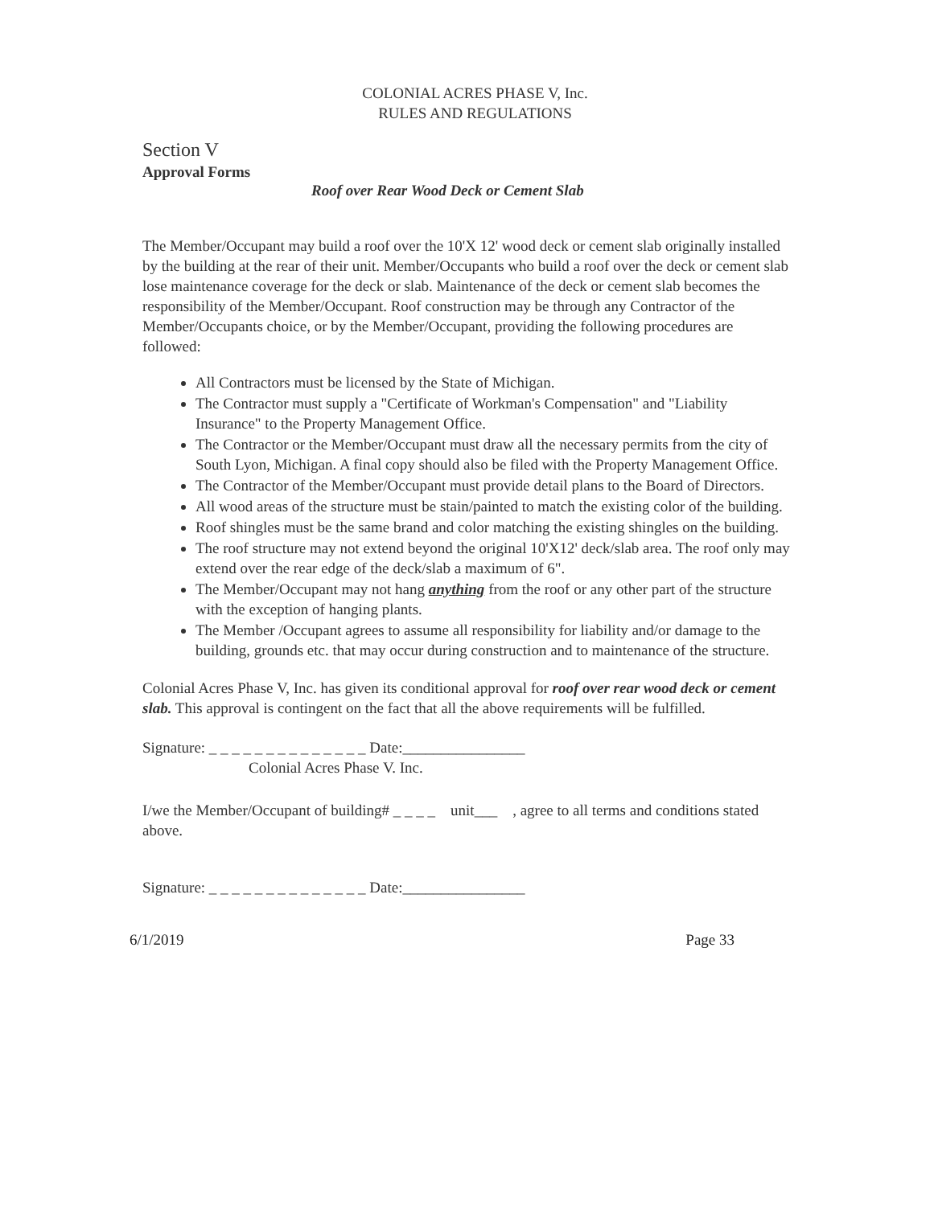COLONIAL ACRES PHASE V, Inc.
RULES AND REGULATIONS
Section V
Approval Forms
Roof over Rear Wood Deck or Cement Slab
The Member/Occupant may build a roof over the 10'X 12' wood deck or cement slab originally installed by the building at the rear of their unit. Member/Occupants who build a roof over the deck or cement slab lose maintenance coverage for the deck or slab. Maintenance of the deck or cement slab becomes the responsibility of the Member/Occupant. Roof construction may be through any Contractor of the Member/Occupants choice, or by the Member/Occupant, providing the following procedures are followed:
All Contractors must be licensed by the State of Michigan.
The Contractor must supply a "Certificate of Workman's Compensation" and "Liability Insurance" to the Property Management Office.
The Contractor or the Member/Occupant must draw all the necessary permits from the city of South Lyon, Michigan. A final copy should also be filed with the Property Management Office.
The Contractor of the Member/Occupant must provide detail plans to the Board of Directors.
All wood areas of the structure must be stain/painted to match the existing color of the building.
Roof shingles must be the same brand and color matching the existing shingles on the building.
The roof structure may not extend beyond the original 10'X12' deck/slab area. The roof only may extend over the rear edge of the deck/slab a maximum of 6".
The Member/Occupant may not hang anything from the roof or any other part of the structure with the exception of hanging plants.
The Member /Occupant agrees to assume all responsibility for liability and/or damage to the building, grounds etc. that may occur during construction and to maintenance of the structure.
Colonial Acres Phase V, Inc. has given its conditional approval for roof over rear wood deck or cement slab. This approval is contingent on the fact that all the above requirements will be fulfilled.
Signature: _ _ _ _ _ _ _ _ _ _ _ _ _ _ Date:________________
Colonial Acres Phase V. Inc.
I/we the Member/Occupant of building# _ _ _ _ unit___ , agree to all terms and conditions stated above.
Signature: _ _ _ _ _ _ _ _ _ _ _ _ _ _ Date:________________
6/1/2019 Page 33